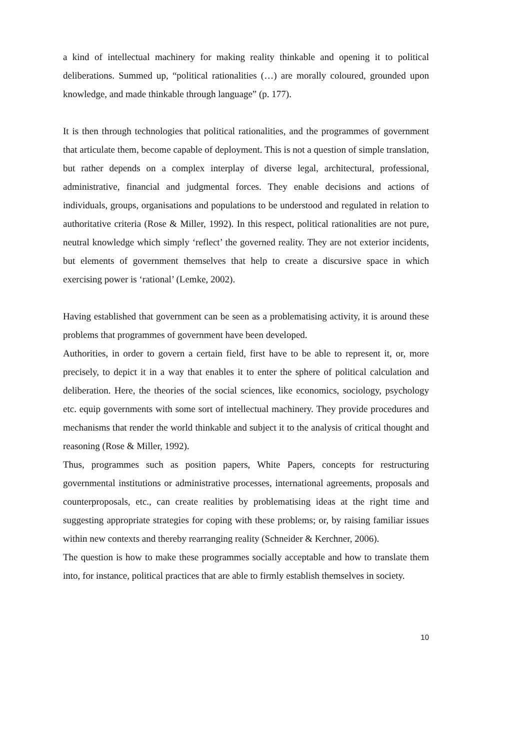a kind of intellectual machinery for making reality thinkable and opening it to political deliberations. Summed up, “political rationalities (…) are morally coloured, grounded upon knowledge, and made thinkable through language” (p. 177).
It is then through technologies that political rationalities, and the programmes of government that articulate them, become capable of deployment. This is not a question of simple translation, but rather depends on a complex interplay of diverse legal, architectural, professional, administrative, financial and judgmental forces. They enable decisions and actions of individuals, groups, organisations and populations to be understood and regulated in relation to authoritative criteria (Rose & Miller, 1992). In this respect, political rationalities are not pure, neutral knowledge which simply ‘reflect’ the governed reality. They are not exterior incidents, but elements of government themselves that help to create a discursive space in which exercising power is ‘rational’ (Lemke, 2002).
Having established that government can be seen as a problematising activity, it is around these problems that programmes of government have been developed.
Authorities, in order to govern a certain field, first have to be able to represent it, or, more precisely, to depict it in a way that enables it to enter the sphere of political calculation and deliberation. Here, the theories of the social sciences, like economics, sociology, psychology etc. equip governments with some sort of intellectual machinery. They provide procedures and mechanisms that render the world thinkable and subject it to the analysis of critical thought and reasoning (Rose & Miller, 1992).
Thus, programmes such as position papers, White Papers, concepts for restructuring governmental institutions or administrative processes, international agreements, proposals and counterproposals, etc., can create realities by problematising ideas at the right time and suggesting appropriate strategies for coping with these problems; or, by raising familiar issues within new contexts and thereby rearranging reality (Schneider & Kerchner, 2006).
The question is how to make these programmes socially acceptable and how to translate them into, for instance, political practices that are able to firmly establish themselves in society.
10